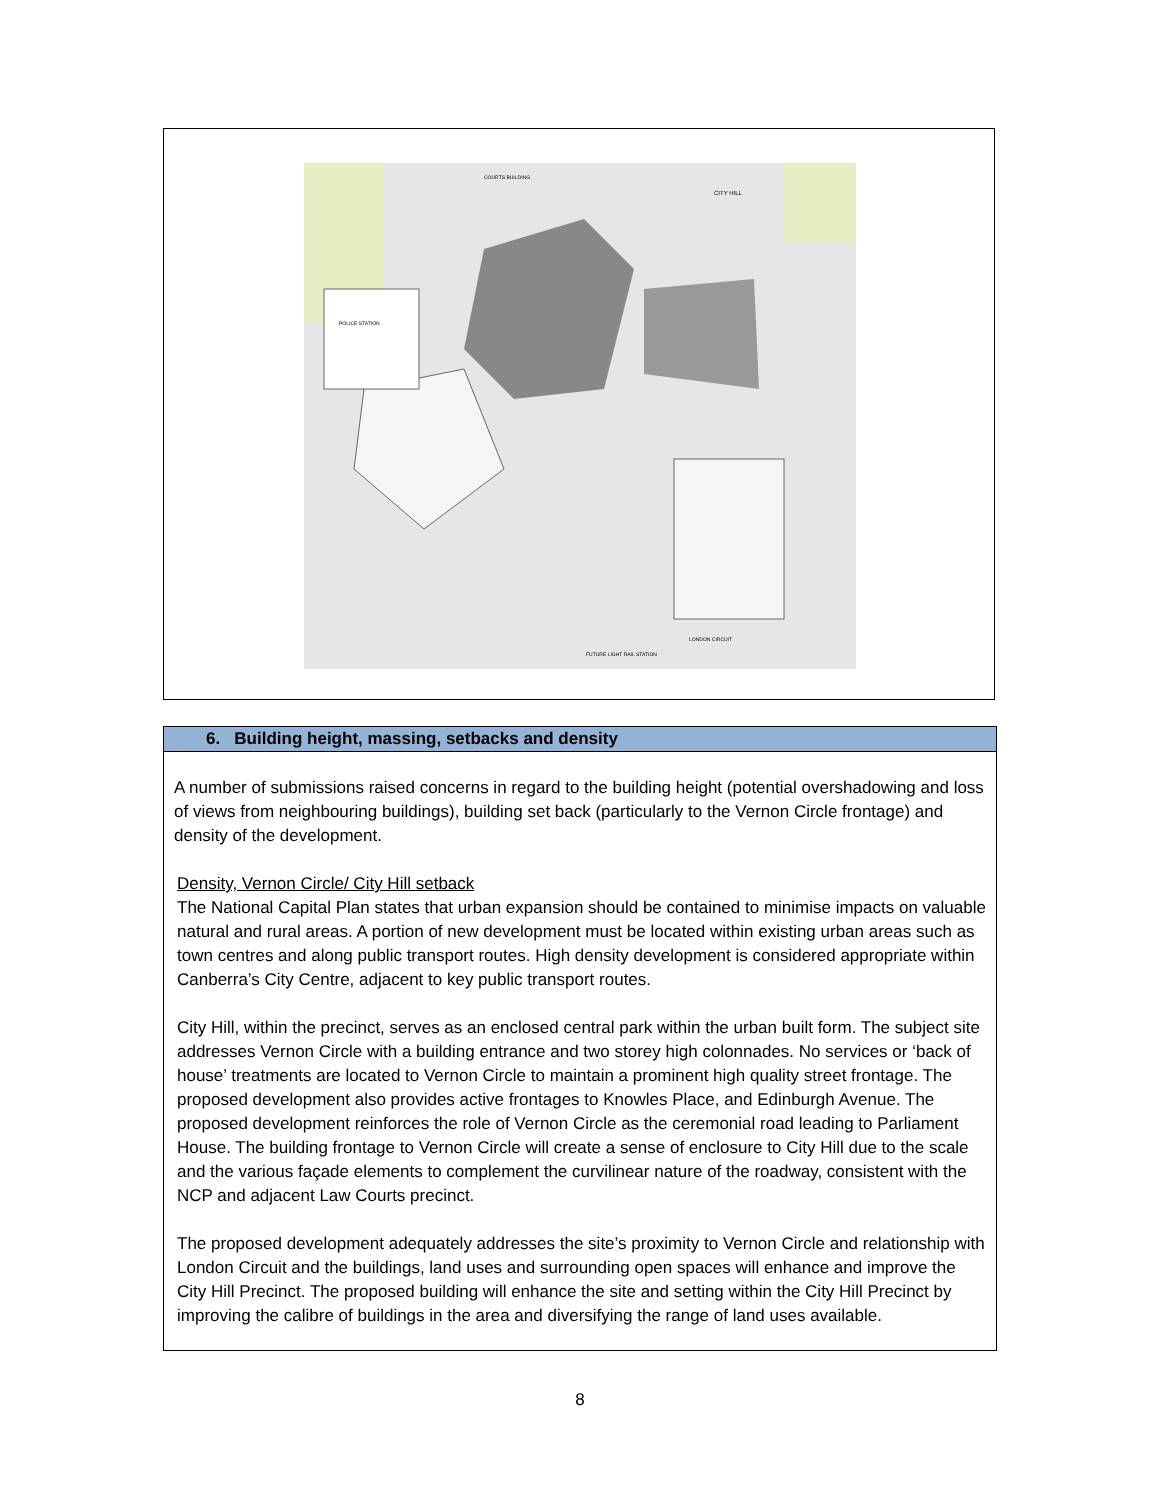CITY HILL
COURTS BUILDING
POLICE STATION
LONDON CIRCUIT
FUTURE LIGHT RAIL STATION
6. Building height, massing, setbacks and density
A number of submissions raised concerns in regard to the building height (potential overshadowing and loss of views from neighbouring buildings), building set back (particularly to the Vernon Circle frontage) and density of the development.
Density, Vernon Circle/ City Hill setback
The National Capital Plan states that urban expansion should be contained to minimise impacts on valuable natural and rural areas. A portion of new development must be located within existing urban areas such as town centres and along public transport routes. High density development is considered appropriate within Canberra’s City Centre, adjacent to key public transport routes.
City Hill, within the precinct, serves as an enclosed central park within the urban built form. The subject site addresses Vernon Circle with a building entrance and two storey high colonnades. No services or ‘back of house’ treatments are located to Vernon Circle to maintain a prominent high quality street frontage. The proposed development also provides active frontages to Knowles Place, and Edinburgh Avenue. The proposed development reinforces the role of Vernon Circle as the ceremonial road leading to Parliament House. The building frontage to Vernon Circle will create a sense of enclosure to City Hill due to the scale and the various façade elements to complement the curvilinear nature of the roadway, consistent with the NCP and adjacent Law Courts precinct.
The proposed development adequately addresses the site’s proximity to Vernon Circle and relationship with London Circuit and the buildings, land uses and surrounding open spaces will enhance and improve the City Hill Precinct. The proposed building will enhance the site and setting within the City Hill Precinct by improving the calibre of buildings in the area and diversifying the range of land uses available.
8